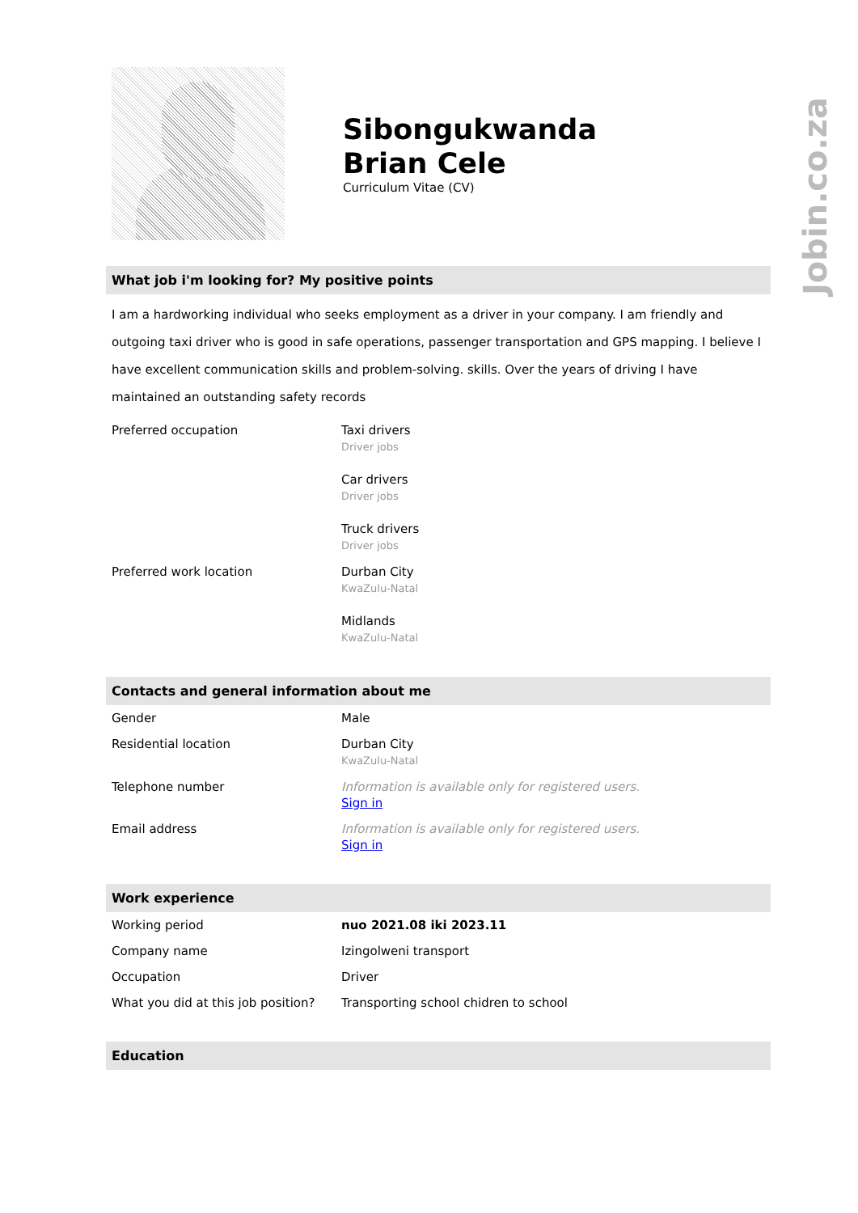Jobin.co.za
Sibongukwanda
Brian Cele
Curriculum Vitae (CV)
What job i'm looking for? My positive points
I am a hardworking individual who seeks employment as a driver in your company. I am friendly and outgoing taxi driver who is good in safe operations, passenger transportation and GPS mapping. I believe I have excellent communication skills and problem-solving. skills. Over the years of driving I have maintained an outstanding safety records
| Preferred occupation | Taxi drivers Driver jobs Car drivers Driver jobs Truck drivers Driver jobs |
| Preferred work location | Durban City KwaZulu-Natal Midlands KwaZulu-Natal |
Contacts and general information about me
| Gender | Male |
| Residential location | Durban City KwaZulu-Natal |
| Telephone number | Information is available only for registered users. Sign in |
| Email address | Information is available only for registered users. Sign in |
Work experience
| Working period | nuo 2021.08 iki 2023.11 |
| Company name | Izingolweni transport |
| Occupation | Driver |
| What you did at this job position? | Transporting school chidren to school |
Education